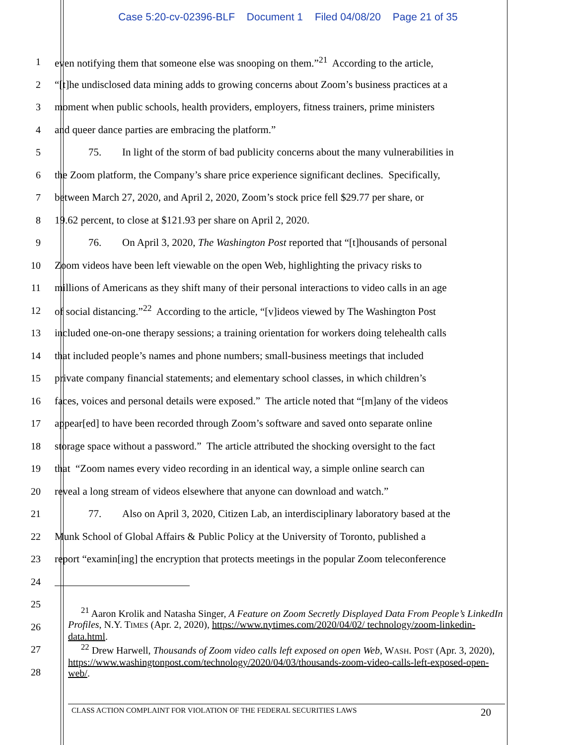Case 5:20-cv-02396-BLF Document 1 Filed 04/08/20 Page 21 of 35
1 even notifying them that someone else was snooping on them.”<sup>21</sup> According to the article,
2 “[t]he undisclosed data mining adds to growing concerns about Zoom’s business practices at a
3 moment when public schools, health providers, employers, fitness trainers, prime ministers
4 and queer dance parties are embracing the platform.”
5 75. In light of the storm of bad publicity concerns about the many vulnerabilities in
6 the Zoom platform, the Company’s share price experience significant declines. Specifically,
7 between March 27, 2020, and April 2, 2020, Zoom’s stock price fell $29.77 per share, or
8 19.62 percent, to close at $121.93 per share on April 2, 2020.
9 76. On April 3, 2020, The Washington Post reported that “[t]housands of personal
10 Zoom videos have been left viewable on the open Web, highlighting the privacy risks to
11 millions of Americans as they shift many of their personal interactions to video calls in an age
12 of social distancing.”<sup>22</sup> According to the article, “[v]ideos viewed by The Washington Post
13 included one-on-one therapy sessions; a training orientation for workers doing telehealth calls
14 that included people’s names and phone numbers; small-business meetings that included
15 private company financial statements; and elementary school classes, in which children’s
16 faces, voices and personal details were exposed.” The article noted that “[m]any of the videos
17 appear[ed] to have been recorded through Zoom’s software and saved onto separate online
18 storage space without a password.” The article attributed the shocking oversight to the fact
19 that “Zoom names every video recording in an identical way, a simple online search can
20 reveal a long stream of videos elsewhere that anyone can download and watch.”
21 77. Also on April 3, 2020, Citizen Lab, an interdisciplinary laboratory based at the
22 Munk School of Global Affairs & Public Policy at the University of Toronto, published a
23 report “examin[ing] the encryption that protects meetings in the popular Zoom teleconference
24
25
26
27
28
<sup>21</sup> Aaron Krolik and Natasha Singer, A Feature on Zoom Secretly Displayed Data From People’s LinkedIn Profiles, N.Y. TIMES (Apr. 2, 2020), https://www.nytimes.com/2020/04/02/ technology/zoom-linkedin-data.html.
<sup>22</sup> Drew Harwell, Thousands of Zoom video calls left exposed on open Web, WASH. POST (Apr. 3, 2020), https://www.washingtonpost.com/technology/2020/04/03/thousands-zoom-video-calls-left-exposed-open-web/.
CLASS ACTION COMPLAINT FOR VIOLATION OF THE FEDERAL SECURITIES LAWS 20